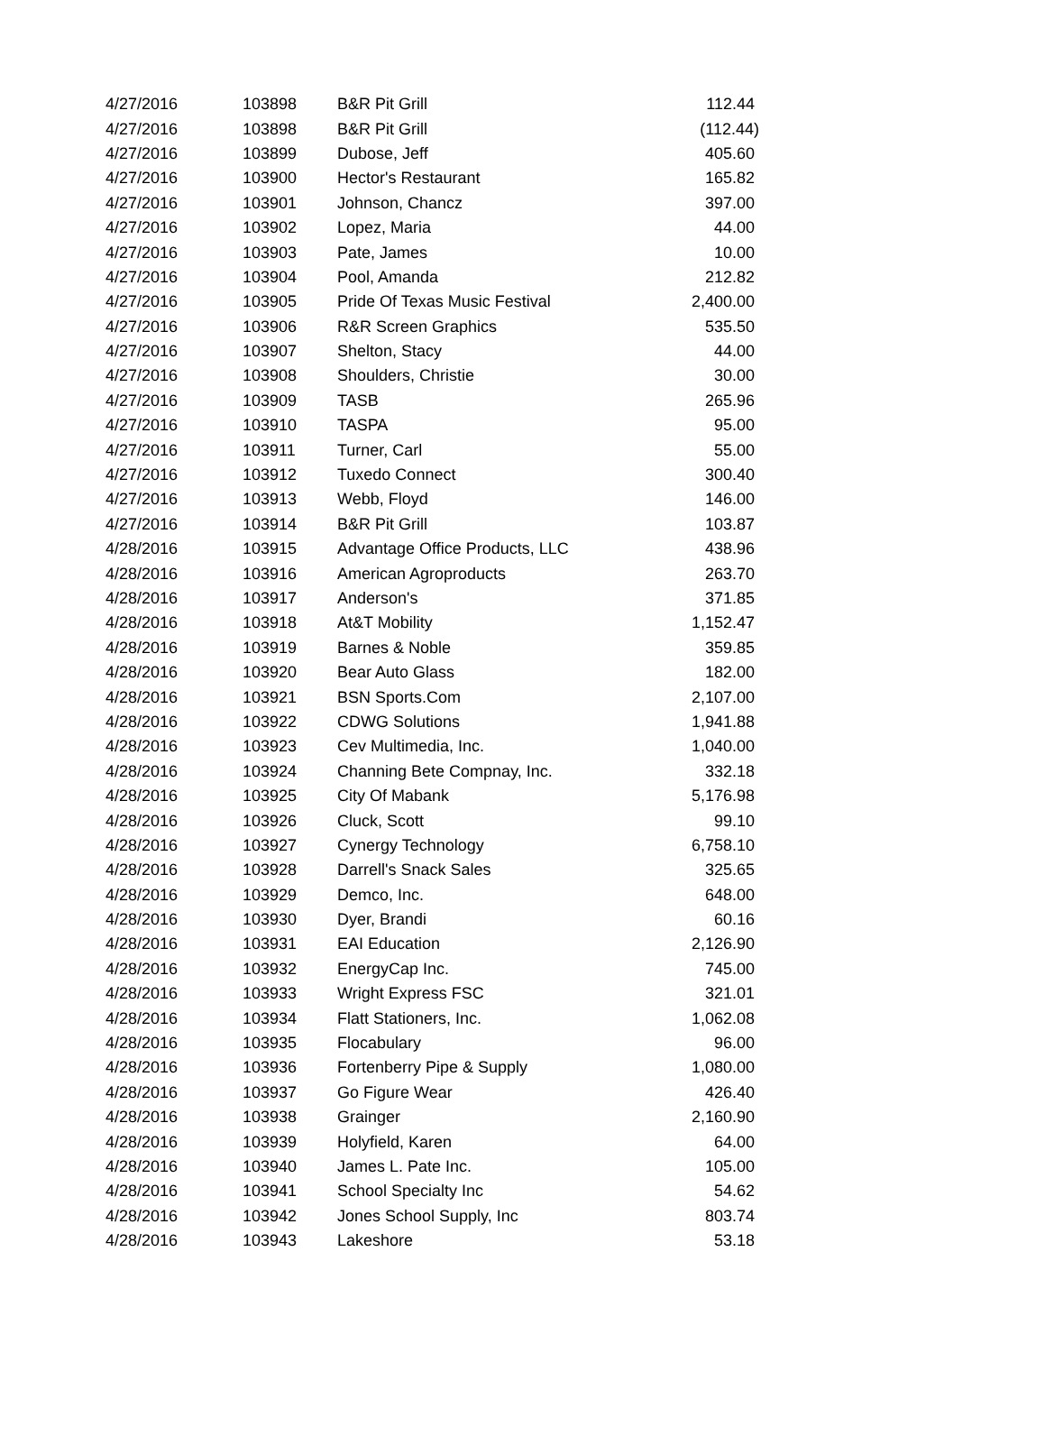| 4/27/2016 | 103898 | B&R Pit Grill | 112.44 |
| 4/27/2016 | 103898 | B&R Pit Grill | (112.44) |
| 4/27/2016 | 103899 | Dubose, Jeff | 405.60 |
| 4/27/2016 | 103900 | Hector's Restaurant | 165.82 |
| 4/27/2016 | 103901 | Johnson, Chancz | 397.00 |
| 4/27/2016 | 103902 | Lopez, Maria | 44.00 |
| 4/27/2016 | 103903 | Pate, James | 10.00 |
| 4/27/2016 | 103904 | Pool, Amanda | 212.82 |
| 4/27/2016 | 103905 | Pride Of Texas Music Festival | 2,400.00 |
| 4/27/2016 | 103906 | R&R Screen Graphics | 535.50 |
| 4/27/2016 | 103907 | Shelton, Stacy | 44.00 |
| 4/27/2016 | 103908 | Shoulders, Christie | 30.00 |
| 4/27/2016 | 103909 | TASB | 265.96 |
| 4/27/2016 | 103910 | TASPA | 95.00 |
| 4/27/2016 | 103911 | Turner, Carl | 55.00 |
| 4/27/2016 | 103912 | Tuxedo Connect | 300.40 |
| 4/27/2016 | 103913 | Webb, Floyd | 146.00 |
| 4/27/2016 | 103914 | B&R Pit Grill | 103.87 |
| 4/28/2016 | 103915 | Advantage Office Products, LLC | 438.96 |
| 4/28/2016 | 103916 | American Agroproducts | 263.70 |
| 4/28/2016 | 103917 | Anderson's | 371.85 |
| 4/28/2016 | 103918 | At&T Mobility | 1,152.47 |
| 4/28/2016 | 103919 | Barnes & Noble | 359.85 |
| 4/28/2016 | 103920 | Bear Auto Glass | 182.00 |
| 4/28/2016 | 103921 | BSN Sports.Com | 2,107.00 |
| 4/28/2016 | 103922 | CDWG Solutions | 1,941.88 |
| 4/28/2016 | 103923 | Cev Multimedia, Inc. | 1,040.00 |
| 4/28/2016 | 103924 | Channing Bete Compnay, Inc. | 332.18 |
| 4/28/2016 | 103925 | City Of Mabank | 5,176.98 |
| 4/28/2016 | 103926 | Cluck, Scott | 99.10 |
| 4/28/2016 | 103927 | Cynergy Technology | 6,758.10 |
| 4/28/2016 | 103928 | Darrell's Snack Sales | 325.65 |
| 4/28/2016 | 103929 | Demco, Inc. | 648.00 |
| 4/28/2016 | 103930 | Dyer, Brandi | 60.16 |
| 4/28/2016 | 103931 | EAI Education | 2,126.90 |
| 4/28/2016 | 103932 | EnergyCap Inc. | 745.00 |
| 4/28/2016 | 103933 | Wright Express FSC | 321.01 |
| 4/28/2016 | 103934 | Flatt Stationers, Inc. | 1,062.08 |
| 4/28/2016 | 103935 | Flocabulary | 96.00 |
| 4/28/2016 | 103936 | Fortenberry Pipe & Supply | 1,080.00 |
| 4/28/2016 | 103937 | Go Figure Wear | 426.40 |
| 4/28/2016 | 103938 | Grainger | 2,160.90 |
| 4/28/2016 | 103939 | Holyfield, Karen | 64.00 |
| 4/28/2016 | 103940 | James L. Pate Inc. | 105.00 |
| 4/28/2016 | 103941 | School Specialty Inc | 54.62 |
| 4/28/2016 | 103942 | Jones School Supply, Inc | 803.74 |
| 4/28/2016 | 103943 | Lakeshore | 53.18 |